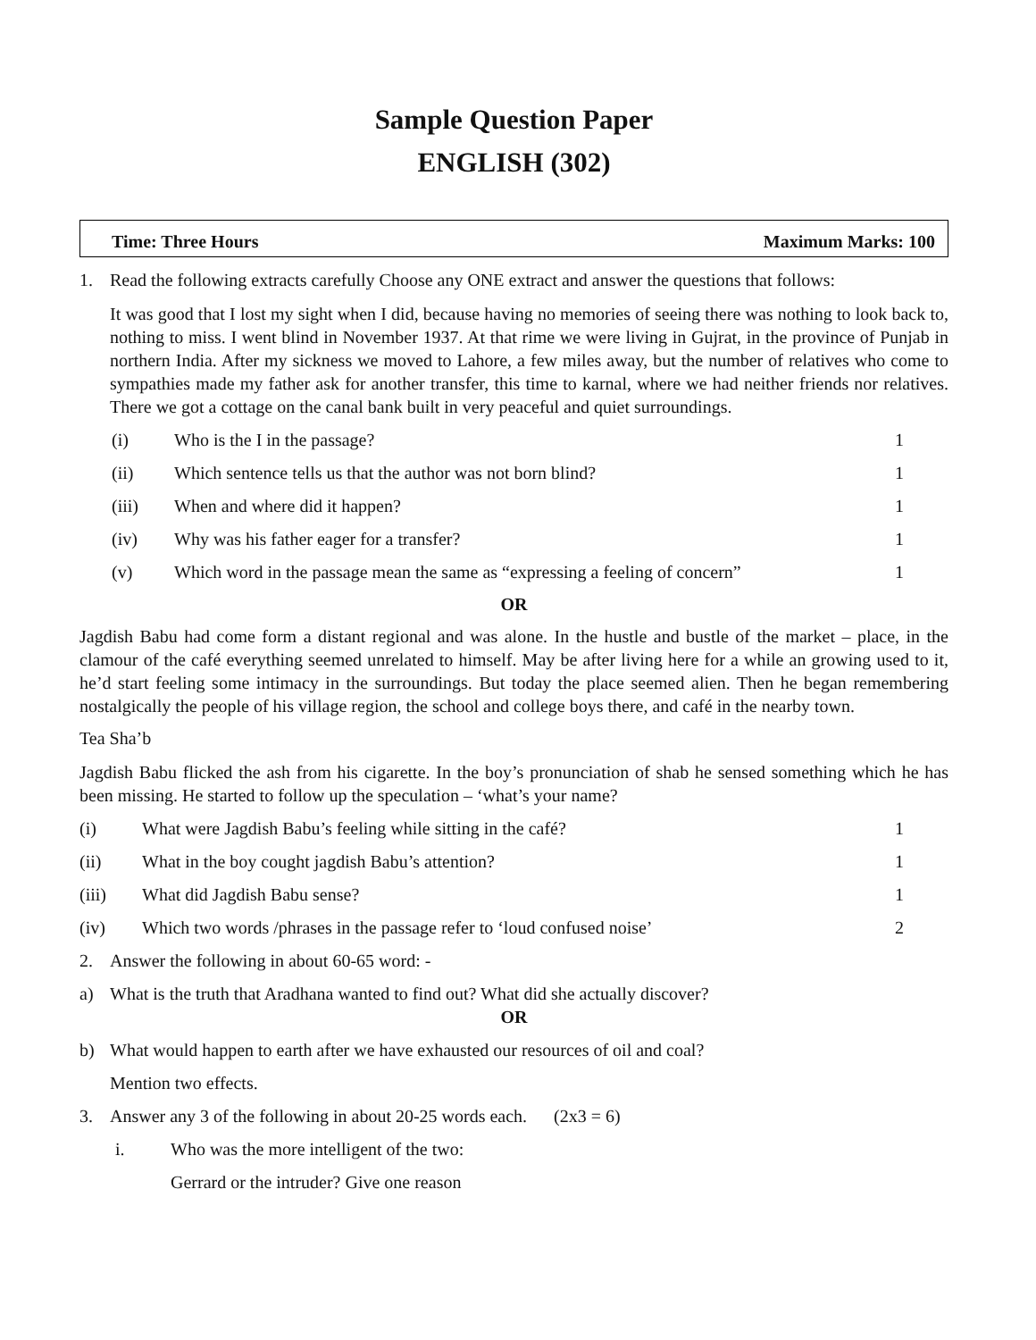Sample Question Paper
ENGLISH (302)
Time: Three Hours Maximum Marks: 100
1. Read the following extracts carefully Choose any ONE extract and answer the questions that follows:
It was good that I lost my sight when I did, because having no memories of seeing there was nothing to look back to, nothing to miss. I went blind in November 1937. At that rime we were living in Gujrat, in the province of Punjab in northern India. After my sickness we moved to Lahore, a few miles away, but the number of relatives who come to sympathies made my father ask for another transfer, this time to karnal, where we had neither friends nor relatives. There we got a cottage on the canal bank built in very peaceful and quiet surroundings.
(i) Who is the I in the passage? 1
(ii) Which sentence tells us that the author was not born blind? 1
(iii) When and where did it happen? 1
(iv) Why was his father eager for a transfer? 1
(v) Which word in the passage mean the same as “expressing a feeling of concern” 1
OR
Jagdish Babu had come form a distant regional and was alone. In the hustle and bustle of the market – place, in the clamour of the café everything seemed unrelated to himself. May be after living here for a while an growing used to it, he’d start feeling some intimacy in the surroundings. But today the place seemed alien. Then he began remembering nostalgically the people of his village region, the school and college boys there, and café in the nearby town.
Tea Sha’b
Jagdish Babu flicked the ash from his cigarette. In the boy’s pronunciation of shab he sensed something which he has been missing. He started to follow up the speculation – ‘what’s your name?
(i) What were Jagdish Babu’s feeling while sitting in the café? 1
(ii) What in the boy cought jagdish Babu’s attention? 1
(iii) What did Jagdish Babu sense? 1
(iv) Which two words /phrases in the passage refer to ‘loud confused noise’ 2
2. Answer the following in about 60-65 word: -
a) What is the truth that Aradhana wanted to find out? What did she actually discover?
OR
b) What would happen to earth after we have exhausted our resources of oil and coal?
Mention two effects.
3. Answer any 3 of the following in about 20-25 words each. (2x3 = 6)
i. Who was the more intelligent of the two:
Gerrard or the intruder? Give one reason